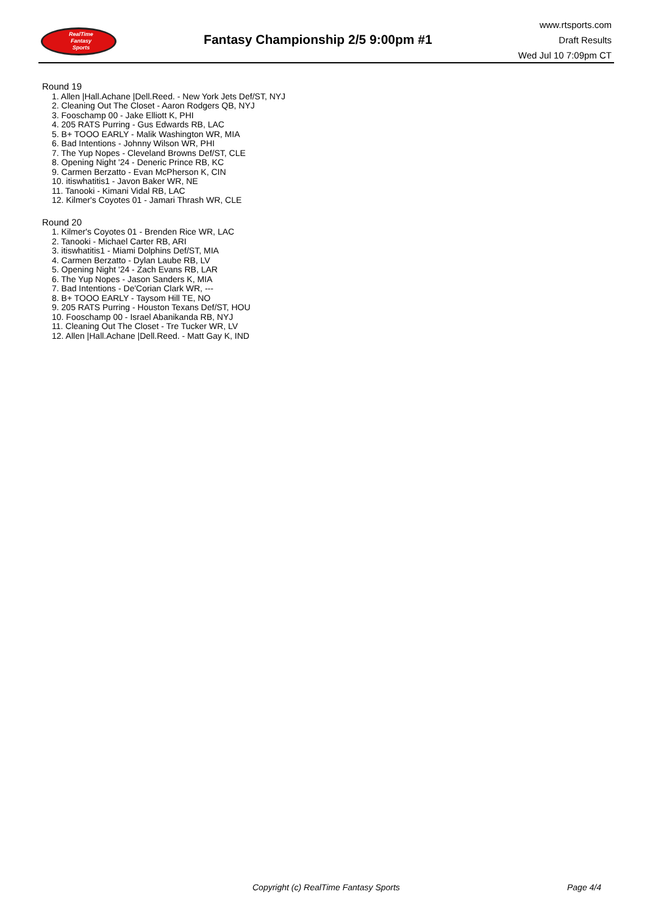RealTime
Fantasy
Sports
Fantasy Championship 2/5 9:00pm #1
www.rtsports.com
Draft Results
Wed Jul 10 7:09pm CT
Round 19
1. Allen |Hall.Achane |Dell.Reed. - New York Jets Def/ST, NYJ
2. Cleaning Out The Closet - Aaron Rodgers QB, NYJ
3. Fooschamp 00 - Jake Elliott K, PHI
4. 205 RATS Purring - Gus Edwards RB, LAC
5. B+ TOOO EARLY - Malik Washington WR, MIA
6. Bad Intentions - Johnny Wilson WR, PHI
7. The Yup Nopes - Cleveland Browns Def/ST, CLE
8. Opening Night '24 - Deneric Prince RB, KC
9. Carmen Berzatto - Evan McPherson K, CIN
10. itiswhatitis1 - Javon Baker WR, NE
11. Tanooki - Kimani Vidal RB, LAC
12. Kilmer's Coyotes 01 - Jamari Thrash WR, CLE
Round 20
1. Kilmer's Coyotes 01 - Brenden Rice WR, LAC
2. Tanooki - Michael Carter RB, ARI
3. itiswhatitis1 - Miami Dolphins Def/ST, MIA
4. Carmen Berzatto - Dylan Laube RB, LV
5. Opening Night '24 - Zach Evans RB, LAR
6. The Yup Nopes - Jason Sanders K, MIA
7. Bad Intentions - De'Corian Clark WR, ---
8. B+ TOOO EARLY - Taysom Hill TE, NO
9. 205 RATS Purring - Houston Texans Def/ST, HOU
10. Fooschamp 00 - Israel Abanikanda RB, NYJ
11. Cleaning Out The Closet - Tre Tucker WR, LV
12. Allen |Hall.Achane |Dell.Reed. - Matt Gay K, IND
Copyright (c) RealTime Fantasy Sports Page 4/4